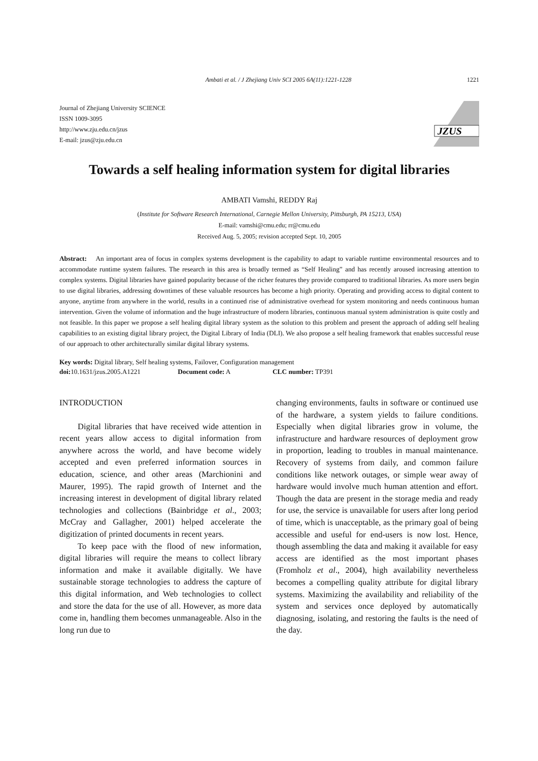Ambati et al. / J Zhejiang Univ SCI 2005 6A(11):1221-1228 1221
Journal of Zhejiang University SCIENCE
ISSN 1009-3095
http://www.zju.edu.cn/jzus
E-mail: jzus@zju.edu.cn
JZUS
Towards a self healing information system for digital libraries
AMBATI Vamshi, REDDY Raj
(Institute for Software Research International, Carnegie Mellon University, Pittsburgh, PA 15213, USA)
E-mail: vamshi@cmu.edu; rr@cmu.edu
Received Aug. 5, 2005; revision accepted Sept. 10, 2005
Abstract: An important area of focus in complex systems development is the capability to adapt to variable runtime environmental resources and to accommodate runtime system failures. The research in this area is broadly termed as “Self Healing” and has recently aroused increasing attention to complex systems. Digital libraries have gained popularity because of the richer features they provide compared to traditional libraries. As more users begin to use digital libraries, addressing downtimes of these valuable resources has become a high priority. Operating and providing access to digital content to anyone, anytime from anywhere in the world, results in a continued rise of administrative overhead for system monitoring and needs continuous human intervention. Given the volume of information and the huge infrastructure of modern libraries, continuous manual system administration is quite costly and not feasible. In this paper we propose a self healing digital library system as the solution to this problem and present the approach of adding self healing capabilities to an existing digital library project, the Digital Library of India (DLI). We also propose a self healing framework that enables successful reuse of our approach to other architecturally similar digital library systems.
Key words: Digital library, Self healing systems, Failover, Configuration management
doi: 10.1631/jzus.2005.A1221 Document code: A CLC number: TP391
INTRODUCTION
Digital libraries that have received wide attention in recent years allow access to digital information from anywhere across the world, and have become widely accepted and even preferred information sources in education, science, and other areas (Marchionini and Maurer, 1995). The rapid growth of Internet and the increasing interest in development of digital library related technologies and collections (Bainbridge et al., 2003; McCray and Gallagher, 2001) helped accelerate the digitization of printed documents in recent years.
To keep pace with the flood of new information, digital libraries will require the means to collect library information and make it available digitally. We have sustainable storage technologies to address the capture of this digital information, and Web technologies to collect and store the data for the use of all. However, as more data come in, handling them becomes unmanageable. Also in the long run due to
changing environments, faults in software or continued use of the hardware, a system yields to failure conditions. Especially when digital libraries grow in volume, the infrastructure and hardware resources of deployment grow in proportion, leading to troubles in manual maintenance. Recovery of systems from daily, and common failure conditions like network outages, or simple wear away of hardware would involve much human attention and effort. Though the data are present in the storage media and ready for use, the service is unavailable for users after long period of time, which is unacceptable, as the primary goal of being accessible and useful for end-users is now lost. Hence, though assembling the data and making it available for easy access are identified as the most important phases (Fromholz et al., 2004), high availability nevertheless becomes a compelling quality attribute for digital library systems. Maximizing the availability and reliability of the system and services once deployed by automatically diagnosing, isolating, and restoring the faults is the need of the day.